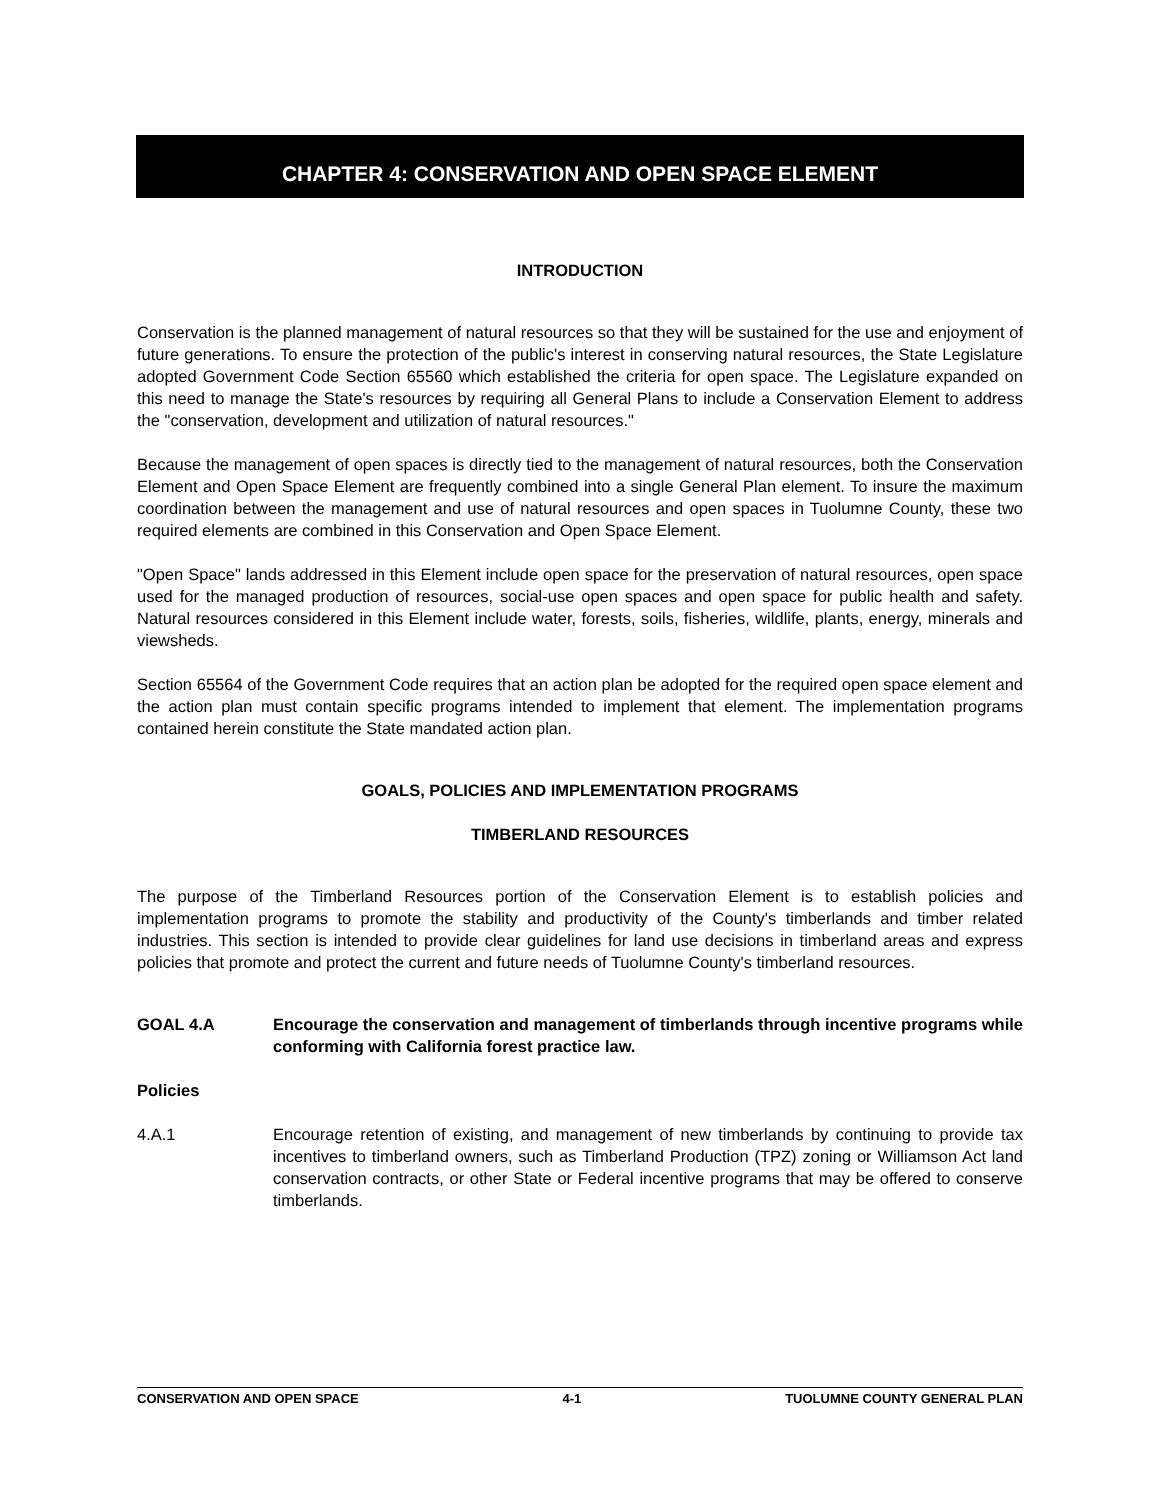CHAPTER 4: CONSERVATION AND OPEN SPACE ELEMENT
INTRODUCTION
Conservation is the planned management of natural resources so that they will be sustained for the use and enjoyment of future generations. To ensure the protection of the public's interest in conserving natural resources, the State Legislature adopted Government Code Section 65560 which established the criteria for open space. The Legislature expanded on this need to manage the State's resources by requiring all General Plans to include a Conservation Element to address the "conservation, development and utilization of natural resources."
Because the management of open spaces is directly tied to the management of natural resources, both the Conservation Element and Open Space Element are frequently combined into a single General Plan element. To insure the maximum coordination between the management and use of natural resources and open spaces in Tuolumne County, these two required elements are combined in this Conservation and Open Space Element.
"Open Space" lands addressed in this Element include open space for the preservation of natural resources, open space used for the managed production of resources, social-use open spaces and open space for public health and safety. Natural resources considered in this Element include water, forests, soils, fisheries, wildlife, plants, energy, minerals and viewsheds.
Section 65564 of the Government Code requires that an action plan be adopted for the required open space element and the action plan must contain specific programs intended to implement that element. The implementation programs contained herein constitute the State mandated action plan.
GOALS, POLICIES AND IMPLEMENTATION PROGRAMS
TIMBERLAND RESOURCES
The purpose of the Timberland Resources portion of the Conservation Element is to establish policies and implementation programs to promote the stability and productivity of the County's timberlands and timber related industries. This section is intended to provide clear guidelines for land use decisions in timberland areas and express policies that promote and protect the current and future needs of Tuolumne County's timberland resources.
GOAL 4.A Encourage the conservation and management of timberlands through incentive programs while conforming with California forest practice law.
Policies
4.A.1 Encourage retention of existing, and management of new timberlands by continuing to provide tax incentives to timberland owners, such as Timberland Production (TPZ) zoning or Williamson Act land conservation contracts, or other State or Federal incentive programs that may be offered to conserve timberlands.
CONSERVATION AND OPEN SPACE 4-1 TUOLUMNE COUNTY GENERAL PLAN